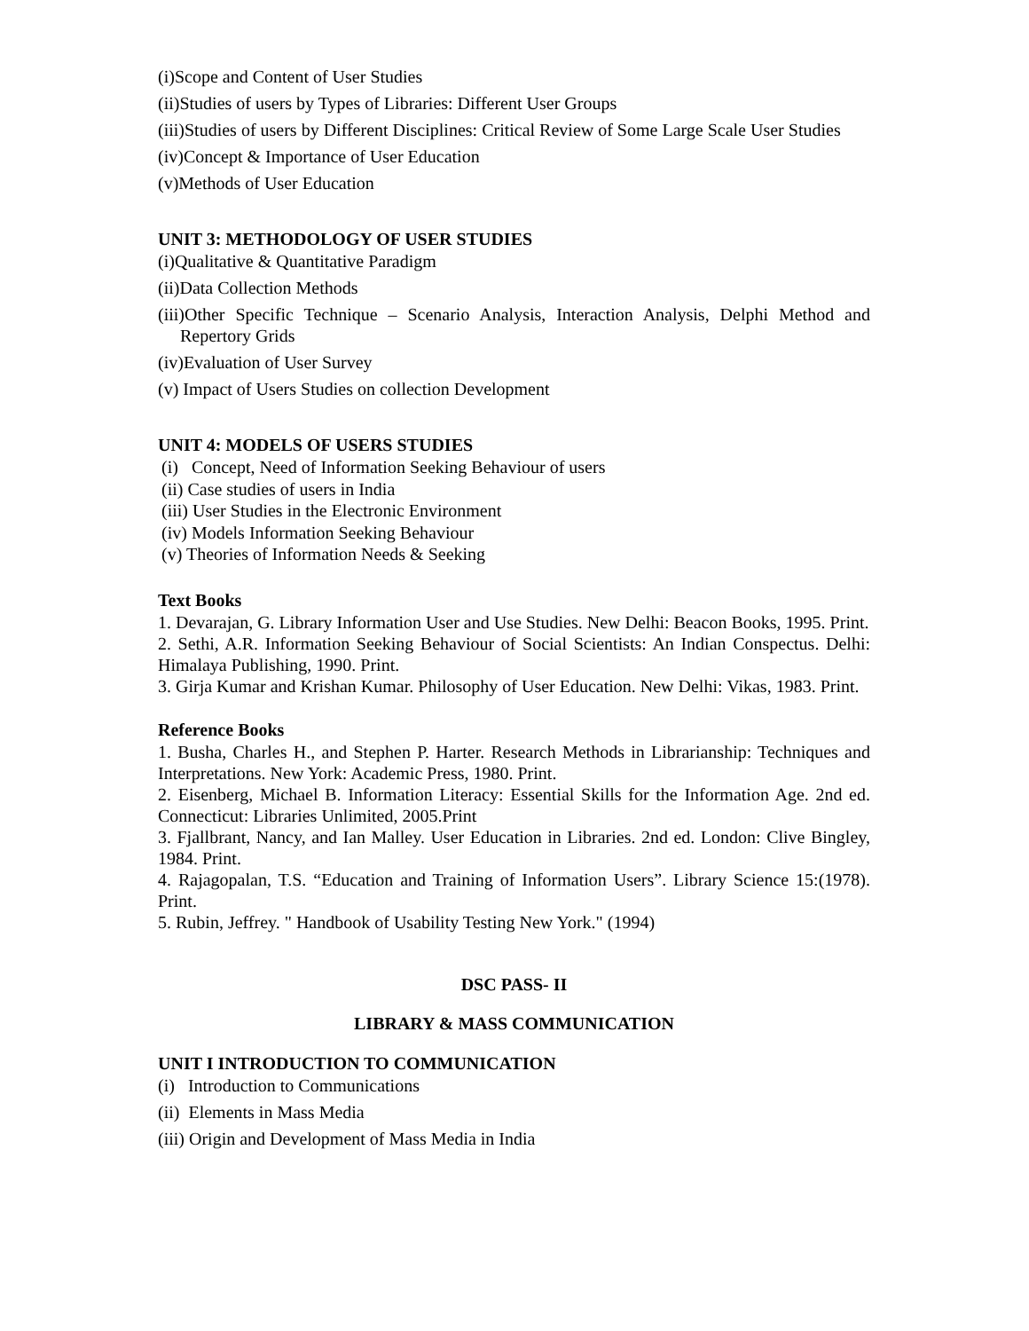(i)Scope and Content of User Studies
(ii)Studies of users by Types of Libraries: Different User Groups
(iii)Studies of users by Different Disciplines: Critical Review of Some Large Scale User Studies
(iv)Concept & Importance of User Education
(v)Methods of User Education
UNIT 3: METHODOLOGY OF USER STUDIES
(i)Qualitative & Quantitative Paradigm
(ii)Data Collection Methods
(iii)Other Specific Technique – Scenario Analysis, Interaction Analysis, Delphi Method and Repertory Grids
(iv)Evaluation of User Survey
(v) Impact of Users Studies on collection Development
UNIT 4: MODELS OF USERS STUDIES
(i) Concept, Need of Information Seeking Behaviour of users
(ii) Case studies of users in India
(iii) User Studies in the Electronic Environment
(iv) Models Information Seeking Behaviour
(v) Theories of Information Needs & Seeking
Text Books
1. Devarajan, G. Library Information User and Use Studies. New Delhi: Beacon Books, 1995. Print.
2. Sethi, A.R. Information Seeking Behaviour of Social Scientists: An Indian Conspectus. Delhi: Himalaya Publishing, 1990. Print.
3. Girja Kumar and Krishan Kumar. Philosophy of User Education. New Delhi: Vikas, 1983. Print.
Reference Books
1. Busha, Charles H., and Stephen P. Harter. Research Methods in Librarianship: Techniques and Interpretations. New York: Academic Press, 1980. Print.
2. Eisenberg, Michael B. Information Literacy: Essential Skills for the Information Age. 2nd ed. Connecticut: Libraries Unlimited, 2005.Print
3. Fjallbrant, Nancy, and Ian Malley. User Education in Libraries. 2nd ed. London: Clive Bingley, 1984. Print.
4. Rajagopalan, T.S. “Education and Training of Information Users”. Library Science 15:(1978). Print.
5. Rubin, Jeffrey. " Handbook of Usability Testing New York." (1994)
DSC PASS- II
LIBRARY & MASS COMMUNICATION
UNIT I INTRODUCTION TO COMMUNICATION
(i) Introduction to Communications
(ii) Elements in Mass Media
(iii) Origin and Development of Mass Media in India